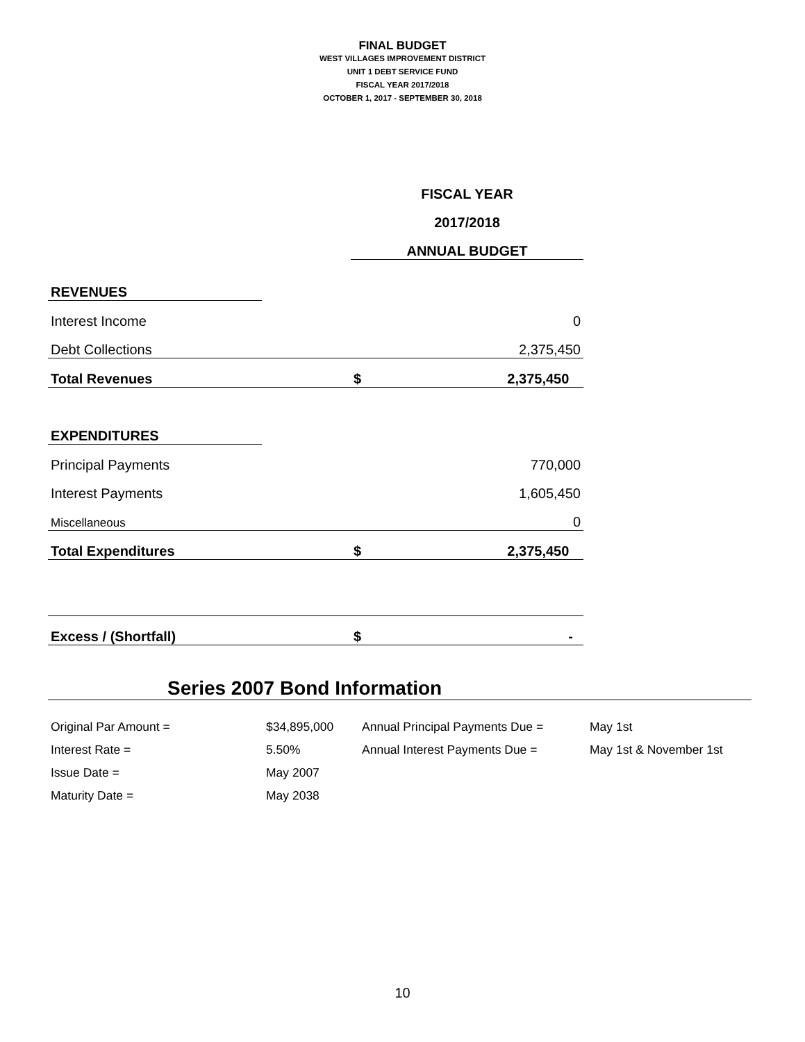FINAL BUDGET
WEST VILLAGES IMPROVEMENT DISTRICT
UNIT 1 DEBT SERVICE FUND
FISCAL YEAR 2017/2018
OCTOBER 1, 2017 - SEPTEMBER 30, 2018
| | | FISCAL YEAR | |
| | | 2017/2018 | |
| | | ANNUAL BUDGET | |
| REVENUES | | | |
| Interest Income | | | 0 |
| Debt Collections | | | 2,375,450 |
| Total Revenues | | $ | 2,375,450 |
| EXPENDITURES | | | |
| Principal Payments | | | 770,000 |
| Interest Payments | | | 1,605,450 |
| Miscellaneous | | | 0 |
| Total Expenditures | | $ | 2,375,450 |
| Excess / (Shortfall) | | $ | - |
Series 2007 Bond Information
| Original Par Amount = | $34,895,000 | Annual Principal Payments Due = | May 1st |
| Interest Rate = | 5.50% | Annual Interest Payments Due = | May 1st & November 1st |
| Issue Date = | May 2007 | | |
| Maturity Date = | May 2038 | | |
10